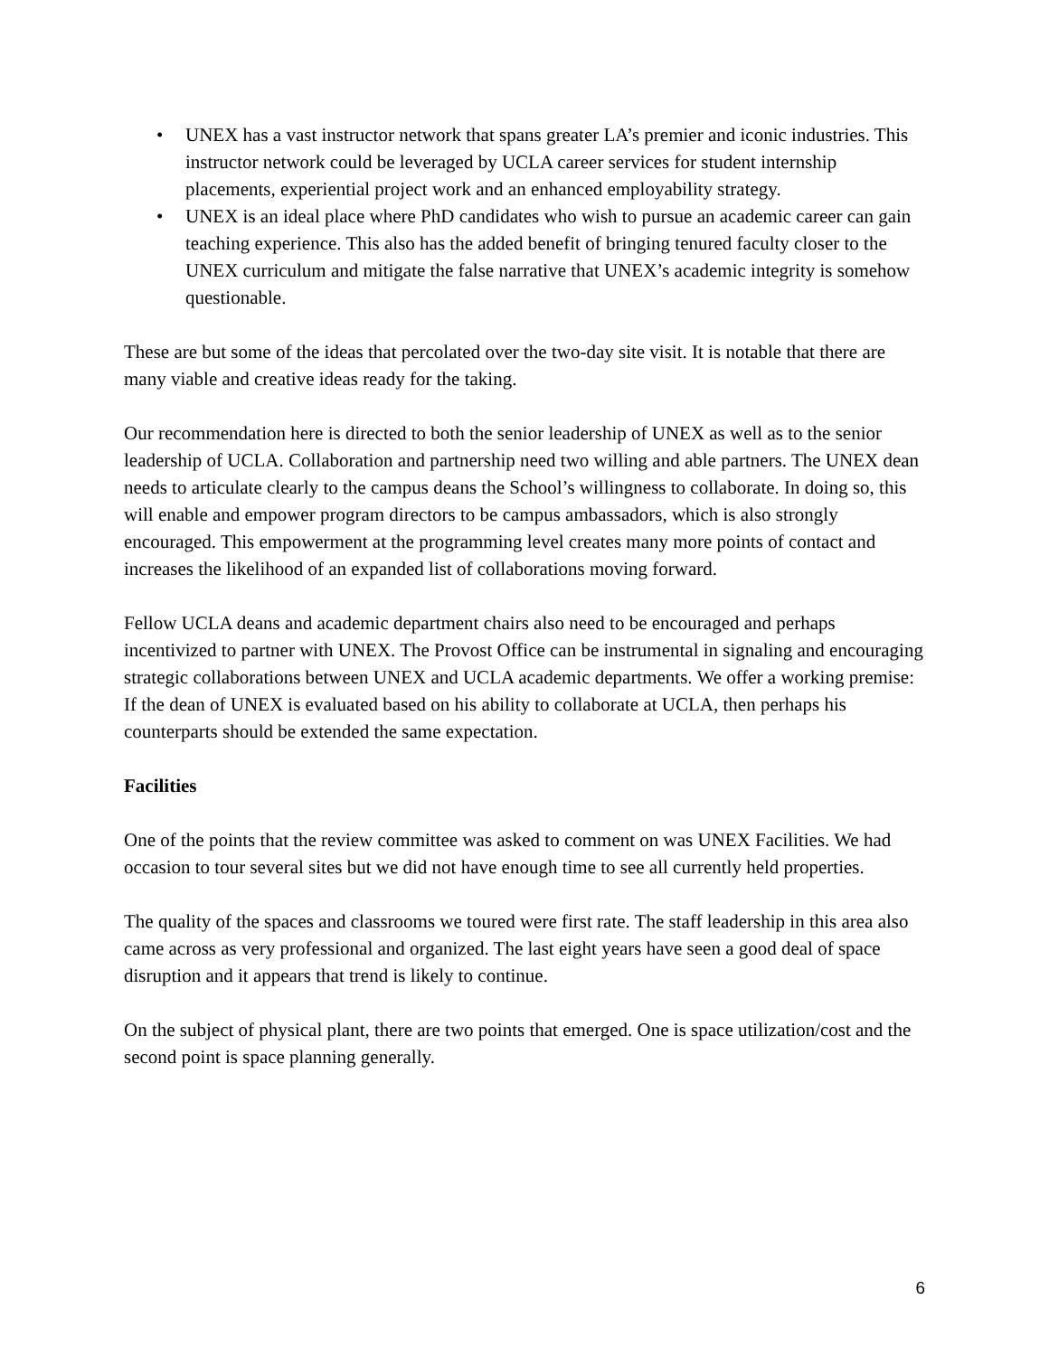• UNEX has a vast instructor network that spans greater LA’s premier and iconic industries. This instructor network could be leveraged by UCLA career services for student internship placements, experiential project work and an enhanced employability strategy.
• UNEX is an ideal place where PhD candidates who wish to pursue an academic career can gain teaching experience. This also has the added benefit of bringing tenured faculty closer to the UNEX curriculum and mitigate the false narrative that UNEX’s academic integrity is somehow questionable.
These are but some of the ideas that percolated over the two-day site visit. It is notable that there are many viable and creative ideas ready for the taking.
Our recommendation here is directed to both the senior leadership of UNEX as well as to the senior leadership of UCLA. Collaboration and partnership need two willing and able partners. The UNEX dean needs to articulate clearly to the campus deans the School’s willingness to collaborate. In doing so, this will enable and empower program directors to be campus ambassadors, which is also strongly encouraged. This empowerment at the programming level creates many more points of contact and increases the likelihood of an expanded list of collaborations moving forward.
Fellow UCLA deans and academic department chairs also need to be encouraged and perhaps incentivized to partner with UNEX. The Provost Office can be instrumental in signaling and encouraging strategic collaborations between UNEX and UCLA academic departments. We offer a working premise: If the dean of UNEX is evaluated based on his ability to collaborate at UCLA, then perhaps his counterparts should be extended the same expectation.
Facilities
One of the points that the review committee was asked to comment on was UNEX Facilities. We had occasion to tour several sites but we did not have enough time to see all currently held properties.
The quality of the spaces and classrooms we toured were first rate. The staff leadership in this area also came across as very professional and organized. The last eight years have seen a good deal of space disruption and it appears that trend is likely to continue.
On the subject of physical plant, there are two points that emerged. One is space utilization/cost and the second point is space planning generally.
6